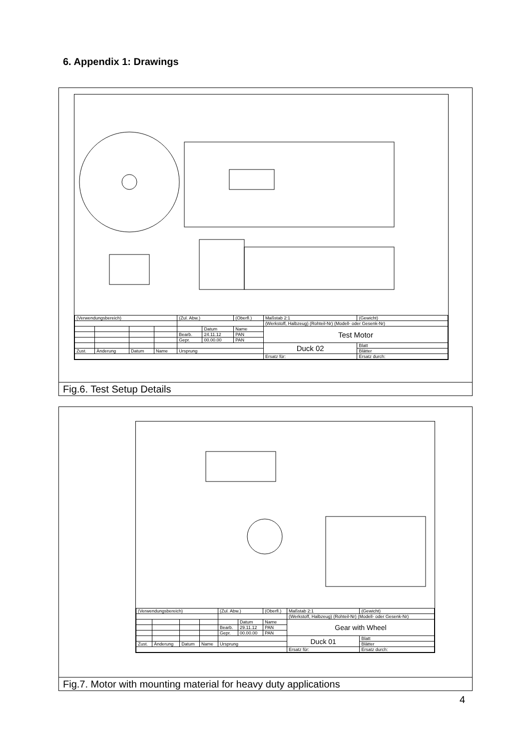6. Appendix 1: Drawings
| (Verwendungsbereich) | | | | (Zul. Abw.) | | (Oberfl.) | Maßstab 2:1 | (Gewicht) | |
| | | | | | | | (Werkstoff, Halbzeug) (Rohteil-Nr) (Modell- oder Gesenk-Nr) | | |
| | | | | | Datum | Name | Test Motor | | |
| | | | | Bearb. | 24.11.12 | PAN | | | |
| | | | | Gepr. | 00.00.00 | PAN | | | |
| | | | | | | | Duck 02 | | Blatt |
| Zust. | Änderung | Datum | Name | Ursprung | | | | | Blätter |
| | | | | | | | Ersatz für: | Ersatz durch: | |
Fig.6. Test Setup Details
| (Verwendungsbereich) | | | | (Zul. Abw.) | | (Oberfl.) | Maßstab 2:1 | (Gewicht) | |
| | | | | | | | (Werkstoff, Halbzeug) (Rohteil-Nr) (Modell- oder Gesenk-Nr) | | |
| | | | | | Datum | Name | Gear with Wheel | | |
| | | | | Bearb. | 29.11.12 | PAN | | | |
| | | | | Gepr. | 00.00.00 | PAN | | | |
| | | | | | | | Duck 01 | | Blatt |
| Zust. | Änderung | Datum | Name | Ursprung | | | | | Blätter |
| | | | | | | | Ersatz für: | Ersatz durch: | |
Fig.7. Motor with mounting material for heavy duty applications
4